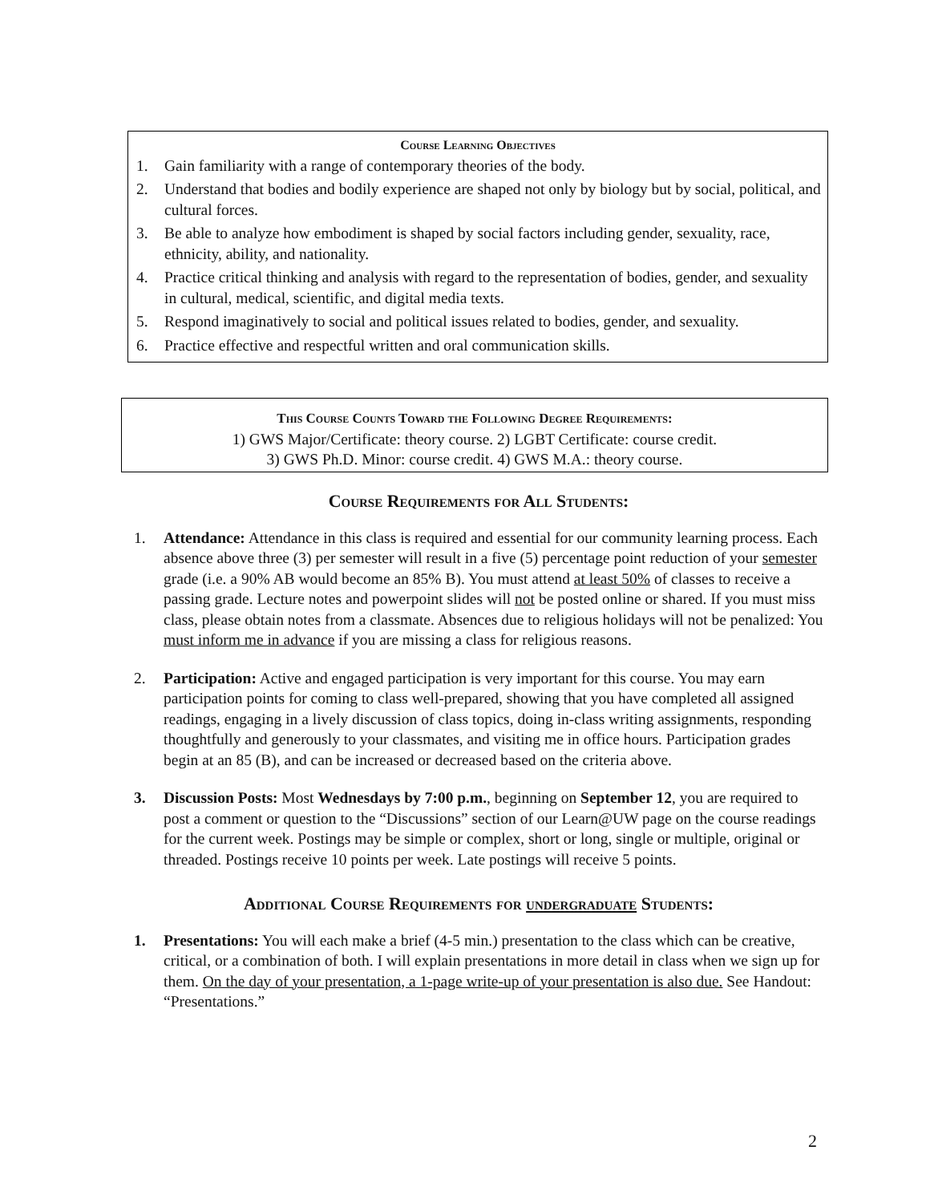Course Learning Objectives
1. Gain familiarity with a range of contemporary theories of the body.
2. Understand that bodies and bodily experience are shaped not only by biology but by social, political, and cultural forces.
3. Be able to analyze how embodiment is shaped by social factors including gender, sexuality, race, ethnicity, ability, and nationality.
4. Practice critical thinking and analysis with regard to the representation of bodies, gender, and sexuality in cultural, medical, scientific, and digital media texts.
5. Respond imaginatively to social and political issues related to bodies, gender, and sexuality.
6. Practice effective and respectful written and oral communication skills.
This Course Counts Toward the Following Degree Requirements:
1) GWS Major/Certificate: theory course. 2) LGBT Certificate: course credit.
3) GWS Ph.D. Minor: course credit. 4) GWS M.A.: theory course.
Course Requirements for All Students:
1. Attendance: Attendance in this class is required and essential for our community learning process. Each absence above three (3) per semester will result in a five (5) percentage point reduction of your semester grade (i.e. a 90% AB would become an 85% B). You must attend at least 50% of classes to receive a passing grade. Lecture notes and powerpoint slides will not be posted online or shared. If you must miss class, please obtain notes from a classmate. Absences due to religious holidays will not be penalized: You must inform me in advance if you are missing a class for religious reasons.
2. Participation: Active and engaged participation is very important for this course. You may earn participation points for coming to class well-prepared, showing that you have completed all assigned readings, engaging in a lively discussion of class topics, doing in-class writing assignments, responding thoughtfully and generously to your classmates, and visiting me in office hours. Participation grades begin at an 85 (B), and can be increased or decreased based on the criteria above.
3. Discussion Posts: Most Wednesdays by 7:00 p.m., beginning on September 12, you are required to post a comment or question to the “Discussions” section of our Learn@UW page on the course readings for the current week. Postings may be simple or complex, short or long, single or multiple, original or threaded. Postings receive 10 points per week. Late postings will receive 5 points.
Additional Course Requirements for undergraduate Students:
1. Presentations: You will each make a brief (4-5 min.) presentation to the class which can be creative, critical, or a combination of both. I will explain presentations in more detail in class when we sign up for them. On the day of your presentation, a 1-page write-up of your presentation is also due. See Handout: “Presentations.”
2